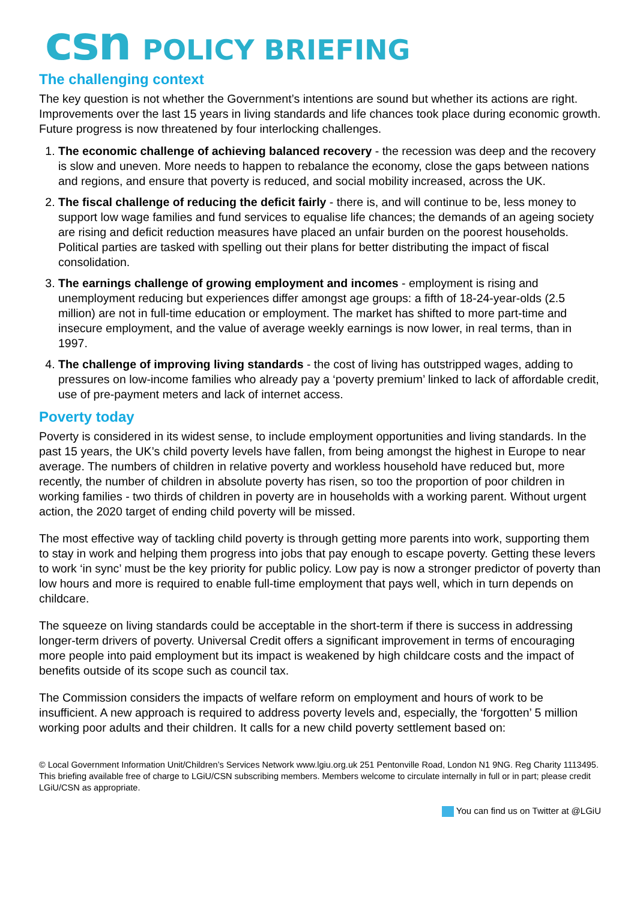csn POLICY BRIEFING
The challenging context
The key question is not whether the Government’s intentions are sound but whether its actions are right. Improvements over the last 15 years in living standards and life chances took place during economic growth. Future progress is now threatened by four interlocking challenges.
1. The economic challenge of achieving balanced recovery - the recession was deep and the recovery is slow and uneven. More needs to happen to rebalance the economy, close the gaps between nations and regions, and ensure that poverty is reduced, and social mobility increased, across the UK.
2. The fiscal challenge of reducing the deficit fairly - there is, and will continue to be, less money to support low wage families and fund services to equalise life chances; the demands of an ageing society are rising and deficit reduction measures have placed an unfair burden on the poorest households. Political parties are tasked with spelling out their plans for better distributing the impact of fiscal consolidation.
3. The earnings challenge of growing employment and incomes - employment is rising and unemployment reducing but experiences differ amongst age groups: a fifth of 18-24-year-olds (2.5 million) are not in full-time education or employment. The market has shifted to more part-time and insecure employment, and the value of average weekly earnings is now lower, in real terms, than in 1997.
4. The challenge of improving living standards - the cost of living has outstripped wages, adding to pressures on low-income families who already pay a ‘poverty premium’ linked to lack of affordable credit, use of pre-payment meters and lack of internet access.
Poverty today
Poverty is considered in its widest sense, to include employment opportunities and living standards. In the past 15 years, the UK’s child poverty levels have fallen, from being amongst the highest in Europe to near average. The numbers of children in relative poverty and workless household have reduced but, more recently, the number of children in absolute poverty has risen, so too the proportion of poor children in working families - two thirds of children in poverty are in households with a working parent. Without urgent action, the 2020 target of ending child poverty will be missed.
The most effective way of tackling child poverty is through getting more parents into work, supporting them to stay in work and helping them progress into jobs that pay enough to escape poverty. Getting these levers to work ‘in sync’ must be the key priority for public policy. Low pay is now a stronger predictor of poverty than low hours and more is required to enable full-time employment that pays well, which in turn depends on childcare.
The squeeze on living standards could be acceptable in the short-term if there is success in addressing longer-term drivers of poverty. Universal Credit offers a significant improvement in terms of encouraging more people into paid employment but its impact is weakened by high childcare costs and the impact of benefits outside of its scope such as council tax.
The Commission considers the impacts of welfare reform on employment and hours of work to be insufficient. A new approach is required to address poverty levels and, especially, the ‘forgotten’ 5 million working poor adults and their children. It calls for a new child poverty settlement based on:
© Local Government Information Unit/Children’s Services Network www.lgiu.org.uk 251 Pentonville Road, London N1 9NG. Reg Charity 1113495. This briefing available free of charge to LGiU/CSN subscribing members. Members welcome to circulate internally in full or in part; please credit LGiU/CSN as appropriate.
You can find us on Twitter at @LGiU